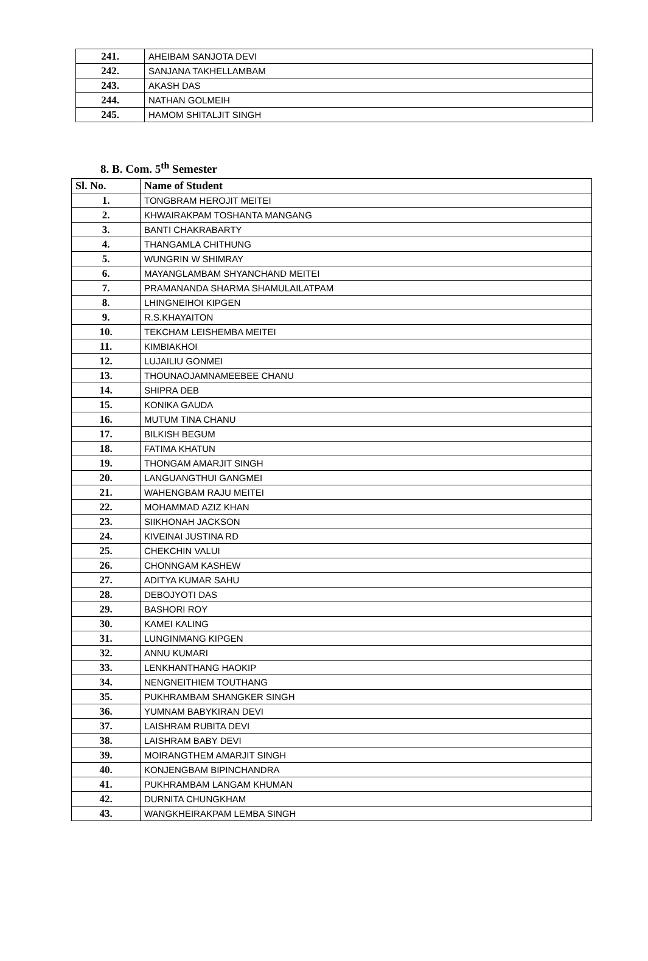| 241. | AHEIBAM SANJOTA DEVI |
| 242. | SANJANA TAKHELLAMBAM |
| 243. | AKASH DAS |
| 244. | NATHAN GOLMEIH |
| 245. | HAMOM SHITALJIT SINGH |
8. B. Com. 5<sup>th</sup> Semester
| Sl. No. | Name of Student |
| --- | --- |
| 1. | TONGBRAM HEROJIT MEITEI |
| 2. | KHWAIRAKPAM TOSHANTA MANGANG |
| 3. | BANTI CHAKRABARTY |
| 4. | THANGAMLA CHITHUNG |
| 5. | WUNGRIN W SHIMRAY |
| 6. | MAYANGLAMBAM SHYANCHAND MEITEI |
| 7. | PRAMANANDA SHARMA SHAMULAILATPAM |
| 8. | LHINGNEIHOI KIPGEN |
| 9. | R.S.KHAYAITON |
| 10. | TEKCHAM LEISHEMBA MEITEI |
| 11. | KIMBIAKHOI |
| 12. | LUJAILIU GONMEI |
| 13. | THOUNAOJAMNAMEEBEE CHANU |
| 14. | SHIPRA DEB |
| 15. | KONIKA GAUDA |
| 16. | MUTUM TINA CHANU |
| 17. | BILKISH BEGUM |
| 18. | FATIMA KHATUN |
| 19. | THONGAM AMARJIT SINGH |
| 20. | LANGUANGTHUI GANGMEI |
| 21. | WAHENGBAM RAJU MEITEI |
| 22. | MOHAMMAD AZIZ KHAN |
| 23. | SIIKHONAH JACKSON |
| 24. | KIVEINAI JUSTINA RD |
| 25. | CHEKCHIN VALUI |
| 26. | CHONNGAM KASHEW |
| 27. | ADITYA KUMAR SAHU |
| 28. | DEBOJYOTI DAS |
| 29. | BASHORI ROY |
| 30. | KAMEI KALING |
| 31. | LUNGINMANG KIPGEN |
| 32. | ANNU KUMARI |
| 33. | LENKHANTHANG HAOKIP |
| 34. | NENGNEITHIEM TOUTHANG |
| 35. | PUKHRAMBAM SHANGKER SINGH |
| 36. | YUMNAM BABYKIRAN DEVI |
| 37. | LAISHRAM RUBITA DEVI |
| 38. | LAISHRAM BABY DEVI |
| 39. | MOIRANGTHEM AMARJIT SINGH |
| 40. | KONJENGBAM BIPINCHANDRA |
| 41. | PUKHRAMBAM LANGAM KHUMAN |
| 42. | DURNITA CHUNGKHAM |
| 43. | WANGKHEIRAKPAM LEMBA SINGH |